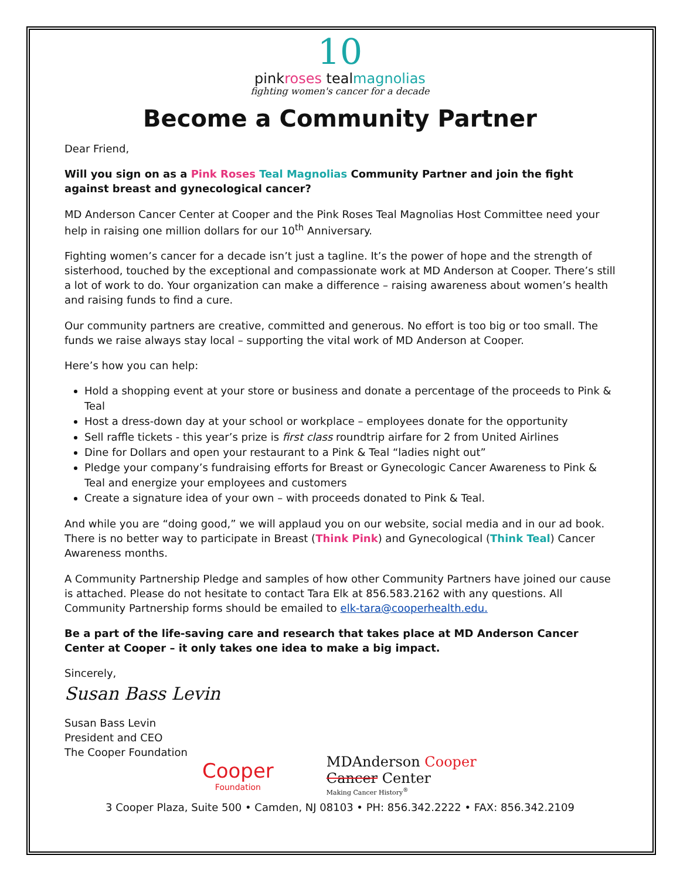10
pinkroses tealmagnolias
fighting women's cancer for a decade
Become a Community Partner
Dear Friend,
Will you sign on as a Pink Roses Teal Magnolias Community Partner and join the fight against breast and gynecological cancer?
MD Anderson Cancer Center at Cooper and the Pink Roses Teal Magnolias Host Committee need your help in raising one million dollars for our 10<sup>th</sup> Anniversary.
Fighting women’s cancer for a decade isn’t just a tagline. It’s the power of hope and the strength of sisterhood, touched by the exceptional and compassionate work at MD Anderson at Cooper. There’s still a lot of work to do. Your organization can make a difference – raising awareness about women’s health and raising funds to find a cure.
Our community partners are creative, committed and generous. No effort is too big or too small. The funds we raise always stay local – supporting the vital work of MD Anderson at Cooper.
Here’s how you can help:
Hold a shopping event at your store or business and donate a percentage of the proceeds to Pink & Teal
Host a dress-down day at your school or workplace – employees donate for the opportunity
Sell raffle tickets - this year’s prize is first class roundtrip airfare for 2 from United Airlines
Dine for Dollars and open your restaurant to a Pink & Teal “ladies night out”
Pledge your company’s fundraising efforts for Breast or Gynecologic Cancer Awareness to Pink & Teal and energize your employees and customers
Create a signature idea of your own – with proceeds donated to Pink & Teal.
And while you are “doing good,” we will applaud you on our website, social media and in our ad book. There is no better way to participate in Breast (Think Pink) and Gynecological (Think Teal) Cancer Awareness months.
A Community Partnership Pledge and samples of how other Community Partners have joined our cause is attached. Please do not hesitate to contact Tara Elk at 856.583.2162 with any questions. All Community Partnership forms should be emailed to elk-tara@cooperhealth.edu.
Be a part of the life-saving care and research that takes place at MD Anderson Cancer Center at Cooper – it only takes one idea to make a big impact.
Sincerely,
Susan Bass Levin
Susan Bass Levin
President and CEO
The Cooper Foundation
Cooper
Foundation
MDAnderson Cooper
Cancer Center
Making Cancer History<sup>®</sup>
3 Cooper Plaza, Suite 500 • Camden, NJ 08103 • PH: 856.342.2222 • FAX: 856.342.2109